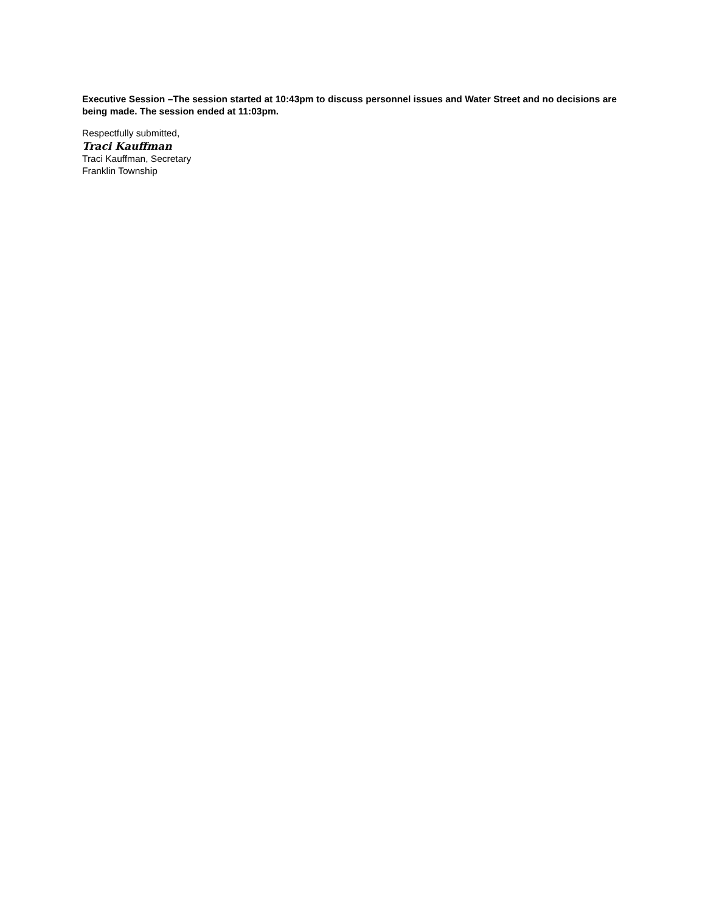Executive Session –The session started at 10:43pm to discuss personnel issues and Water Street and no decisions are being made. The session ended at 11:03pm.
Respectfully submitted,
Traci Kauffman
Traci Kauffman, Secretary
Franklin Township